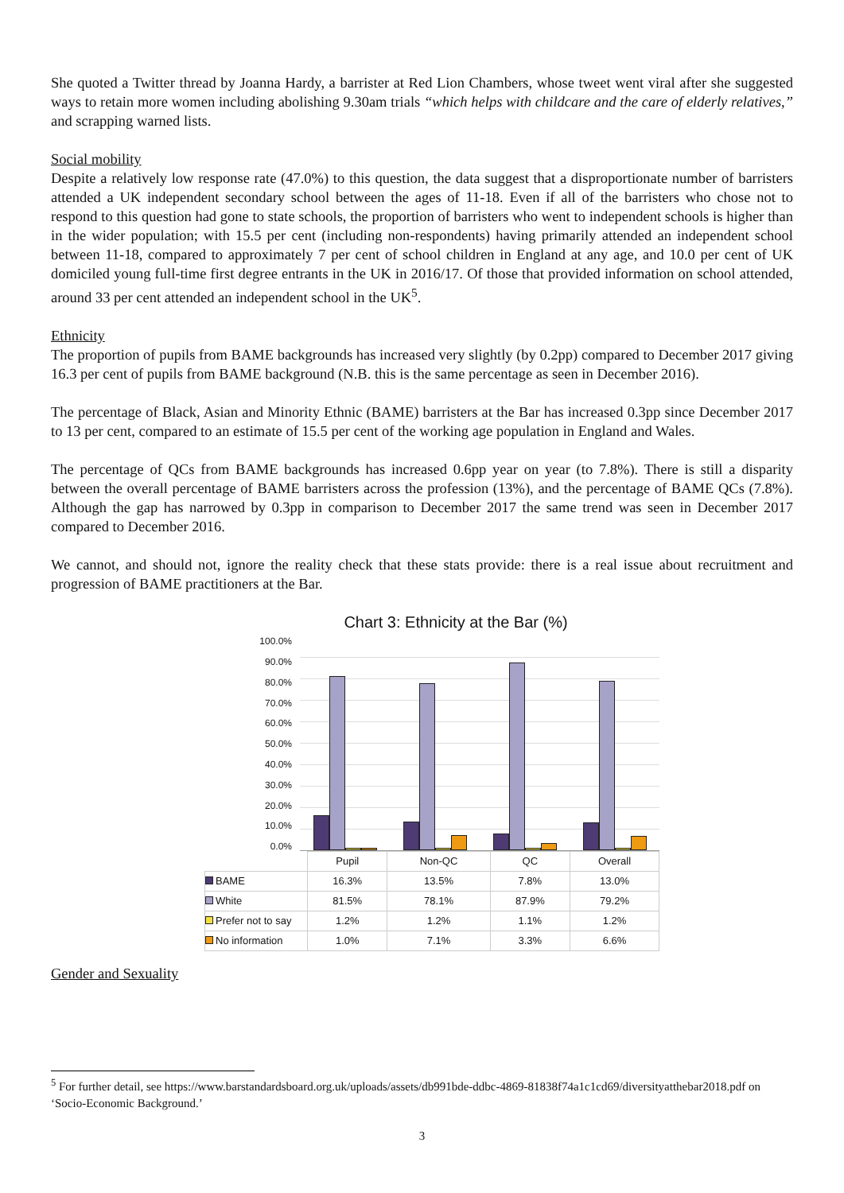She quoted a Twitter thread by Joanna Hardy, a barrister at Red Lion Chambers, whose tweet went viral after she suggested ways to retain more women including abolishing 9.30am trials “which helps with childcare and the care of elderly relatives,” and scrapping warned lists.
Social mobility
Despite a relatively low response rate (47.0%) to this question, the data suggest that a disproportionate number of barristers attended a UK independent secondary school between the ages of 11-18. Even if all of the barristers who chose not to respond to this question had gone to state schools, the proportion of barristers who went to independent schools is higher than in the wider population; with 15.5 per cent (including non-respondents) having primarily attended an independent school between 11-18, compared to approximately 7 per cent of school children in England at any age, and 10.0 per cent of UK domiciled young full-time first degree entrants in the UK in 2016/17. Of those that provided information on school attended, around 33 per cent attended an independent school in the UK<sup>5</sup>.
Ethnicity
The proportion of pupils from BAME backgrounds has increased very slightly (by 0.2pp) compared to December 2017 giving 16.3 per cent of pupils from BAME background (N.B. this is the same percentage as seen in December 2016).
The percentage of Black, Asian and Minority Ethnic (BAME) barristers at the Bar has increased 0.3pp since December 2017 to 13 per cent, compared to an estimate of 15.5 per cent of the working age population in England and Wales.
The percentage of QCs from BAME backgrounds has increased 0.6pp year on year (to 7.8%). There is still a disparity between the overall percentage of BAME barristers across the profession (13%), and the percentage of BAME QCs (7.8%). Although the gap has narrowed by 0.3pp in comparison to December 2017 the same trend was seen in December 2017 compared to December 2016.
We cannot, and should not, ignore the reality check that these stats provide: there is a real issue about recruitment and progression of BAME practitioners at the Bar.
Chart 3: Ethnicity at the Bar (%)
100.0%
90.0%
80.0%
70.0%
60.0%
50.0%
40.0%
30.0%
20.0%
10.0%
0.0%
| | Pupil | Non-QC | QC | Overall |
| --- | --- | --- | --- | --- |
| BAME | 16.3% | 13.5% | 7.8% | 13.0% |
| White | 81.5% | 78.1% | 87.9% | 79.2% |
| Prefer not to say | 1.2% | 1.2% | 1.1% | 1.2% |
| No information | 1.0% | 7.1% | 3.3% | 6.6% |
Gender and Sexuality
<sup>5</sup> For further detail, see https://www.barstandardsboard.org.uk/uploads/assets/db991bde-ddbc-4869-81838f74a1c1cd69/diversityatthebar2018.pdf on ‘Socio-Economic Background.’
3